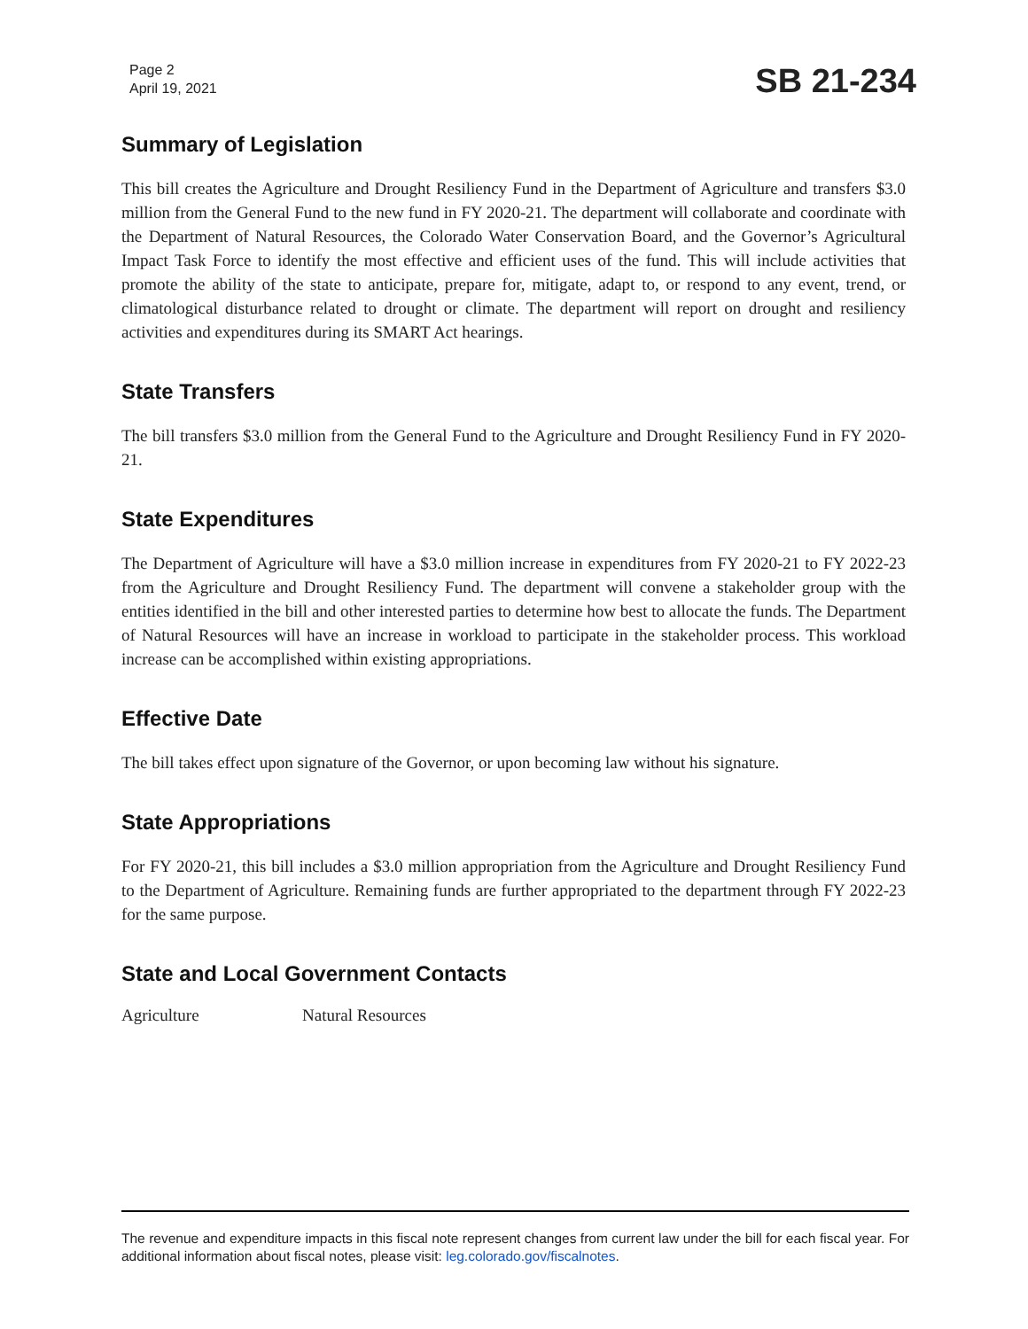Page 2
April 19, 2021
SB 21-234
Summary of Legislation
This bill creates the Agriculture and Drought Resiliency Fund in the Department of Agriculture and transfers $3.0 million from the General Fund to the new fund in FY 2020-21. The department will collaborate and coordinate with the Department of Natural Resources, the Colorado Water Conservation Board, and the Governor’s Agricultural Impact Task Force to identify the most effective and efficient uses of the fund. This will include activities that promote the ability of the state to anticipate, prepare for, mitigate, adapt to, or respond to any event, trend, or climatological disturbance related to drought or climate. The department will report on drought and resiliency activities and expenditures during its SMART Act hearings.
State Transfers
The bill transfers $3.0 million from the General Fund to the Agriculture and Drought Resiliency Fund in FY 2020-21.
State Expenditures
The Department of Agriculture will have a $3.0 million increase in expenditures from FY 2020-21 to FY 2022-23 from the Agriculture and Drought Resiliency Fund. The department will convene a stakeholder group with the entities identified in the bill and other interested parties to determine how best to allocate the funds. The Department of Natural Resources will have an increase in workload to participate in the stakeholder process. This workload increase can be accomplished within existing appropriations.
Effective Date
The bill takes effect upon signature of the Governor, or upon becoming law without his signature.
State Appropriations
For FY 2020-21, this bill includes a $3.0 million appropriation from the Agriculture and Drought Resiliency Fund to the Department of Agriculture. Remaining funds are further appropriated to the department through FY 2022-23 for the same purpose.
State and Local Government Contacts
Agriculture Natural Resources
The revenue and expenditure impacts in this fiscal note represent changes from current law under the bill for each fiscal year. For additional information about fiscal notes, please visit: leg.colorado.gov/fiscalnotes.